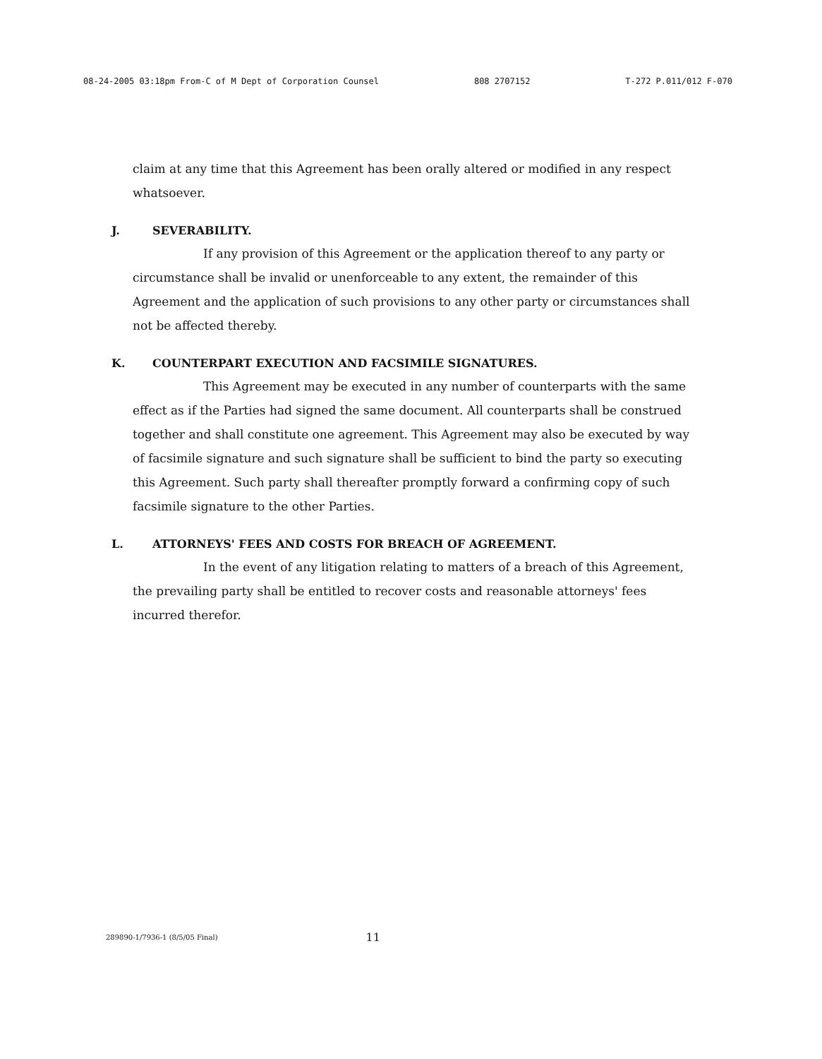08-24-2005 03:18pm From-C of M Dept of Corporation Counsel 808 2707152 T-272 P.011/012 F-070
claim at any time that this Agreement has been orally altered or modified in any respect whatsoever.
J. SEVERABILITY.
If any provision of this Agreement or the application thereof to any party or circumstance shall be invalid or unenforceable to any extent, the remainder of this Agreement and the application of such provisions to any other party or circumstances shall not be affected thereby.
K. COUNTERPART EXECUTION AND FACSIMILE SIGNATURES.
This Agreement may be executed in any number of counterparts with the same effect as if the Parties had signed the same document. All counterparts shall be construed together and shall constitute one agreement. This Agreement may also be executed by way of facsimile signature and such signature shall be sufficient to bind the party so executing this Agreement. Such party shall thereafter promptly forward a confirming copy of such facsimile signature to the other Parties.
L. ATTORNEYS' FEES AND COSTS FOR BREACH OF AGREEMENT.
In the event of any litigation relating to matters of a breach of this Agreement, the prevailing party shall be entitled to recover costs and reasonable attorneys' fees incurred therefor.
289890-1/7936-1 (8/5/05 Final) 11